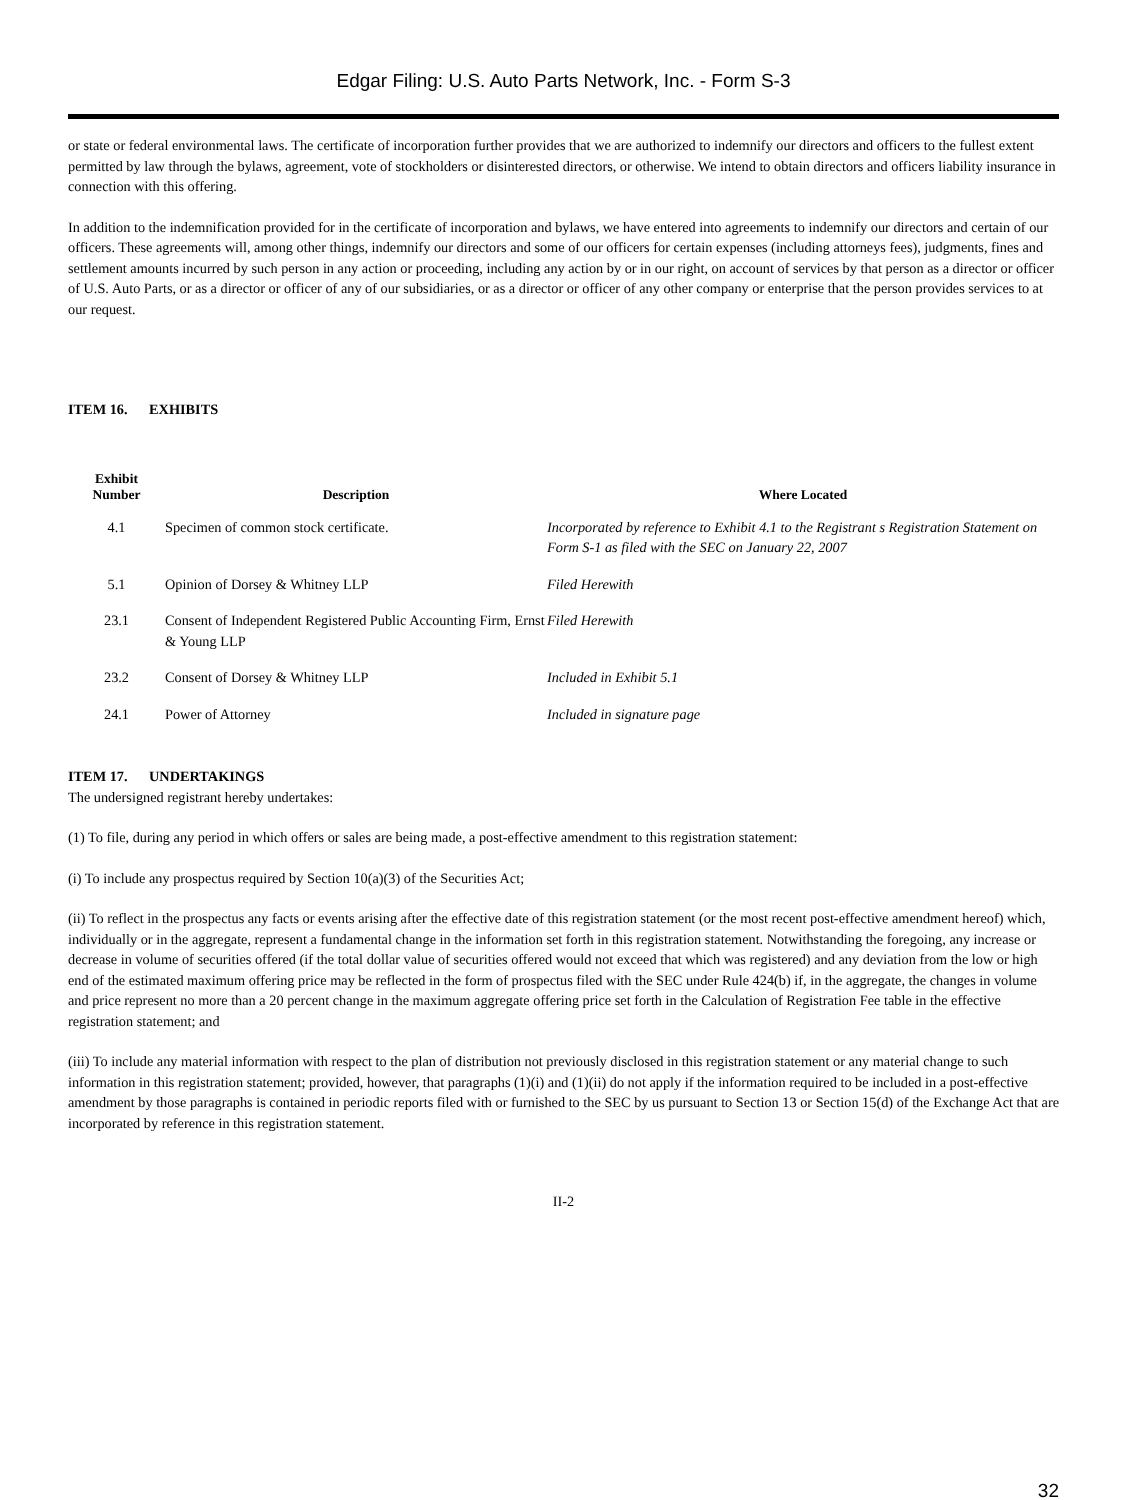Edgar Filing: U.S. Auto Parts Network, Inc. - Form S-3
or state or federal environmental laws. The certificate of incorporation further provides that we are authorized to indemnify our directors and officers to the fullest extent permitted by law through the bylaws, agreement, vote of stockholders or disinterested directors, or otherwise. We intend to obtain directors and officers liability insurance in connection with this offering.
In addition to the indemnification provided for in the certificate of incorporation and bylaws, we have entered into agreements to indemnify our directors and certain of our officers. These agreements will, among other things, indemnify our directors and some of our officers for certain expenses (including attorneys fees), judgments, fines and settlement amounts incurred by such person in any action or proceeding, including any action by or in our right, on account of services by that person as a director or officer of U.S. Auto Parts, or as a director or officer of any of our subsidiaries, or as a director or officer of any other company or enterprise that the person provides services to at our request.
ITEM 16. EXHIBITS
| Exhibit Number | Description | Where Located |
| --- | --- | --- |
| 4.1 | Specimen of common stock certificate. | Incorporated by reference to Exhibit 4.1 to the Registrant s Registration Statement on Form S-1 as filed with the SEC on January 22, 2007 |
| 5.1 | Opinion of Dorsey & Whitney LLP | Filed Herewith |
| 23.1 | Consent of Independent Registered Public Accounting Firm, Ernst & Young LLP | Filed Herewith |
| 23.2 | Consent of Dorsey & Whitney LLP | Included in Exhibit 5.1 |
| 24.1 | Power of Attorney | Included in signature page |
ITEM 17. UNDERTAKINGS
The undersigned registrant hereby undertakes:
(1) To file, during any period in which offers or sales are being made, a post-effective amendment to this registration statement:
(i) To include any prospectus required by Section 10(a)(3) of the Securities Act;
(ii) To reflect in the prospectus any facts or events arising after the effective date of this registration statement (or the most recent post-effective amendment hereof) which, individually or in the aggregate, represent a fundamental change in the information set forth in this registration statement. Notwithstanding the foregoing, any increase or decrease in volume of securities offered (if the total dollar value of securities offered would not exceed that which was registered) and any deviation from the low or high end of the estimated maximum offering price may be reflected in the form of prospectus filed with the SEC under Rule 424(b) if, in the aggregate, the changes in volume and price represent no more than a 20 percent change in the maximum aggregate offering price set forth in the Calculation of Registration Fee table in the effective registration statement; and
(iii) To include any material information with respect to the plan of distribution not previously disclosed in this registration statement or any material change to such information in this registration statement; provided, however, that paragraphs (1)(i) and (1)(ii) do not apply if the information required to be included in a post-effective amendment by those paragraphs is contained in periodic reports filed with or furnished to the SEC by us pursuant to Section 13 or Section 15(d) of the Exchange Act that are incorporated by reference in this registration statement.
II-2
32